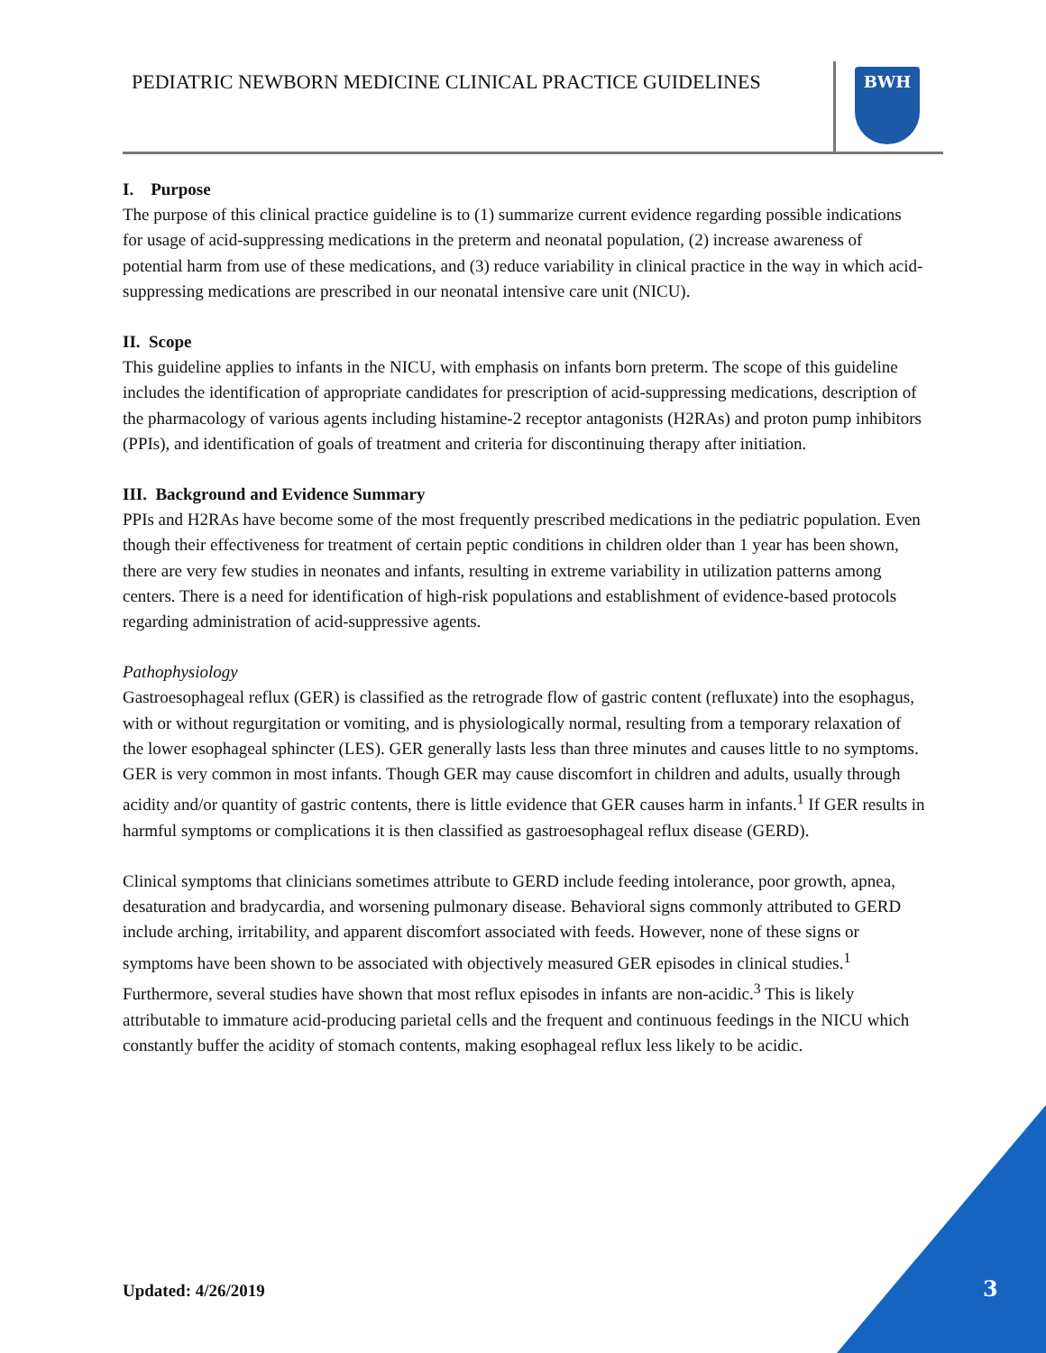PEDIATRIC NEWBORN MEDICINE CLINICAL PRACTICE GUIDELINES
BWH
I. Purpose
The purpose of this clinical practice guideline is to (1) summarize current evidence regarding possible indications for usage of acid-suppressing medications in the preterm and neonatal population, (2) increase awareness of potential harm from use of these medications, and (3) reduce variability in clinical practice in the way in which acid-suppressing medications are prescribed in our neonatal intensive care unit (NICU).
II. Scope
This guideline applies to infants in the NICU, with emphasis on infants born preterm. The scope of this guideline includes the identification of appropriate candidates for prescription of acid-suppressing medications, description of the pharmacology of various agents including histamine-2 receptor antagonists (H2RAs) and proton pump inhibitors (PPIs), and identification of goals of treatment and criteria for discontinuing therapy after initiation.
III. Background and Evidence Summary
PPIs and H2RAs have become some of the most frequently prescribed medications in the pediatric population. Even though their effectiveness for treatment of certain peptic conditions in children older than 1 year has been shown, there are very few studies in neonates and infants, resulting in extreme variability in utilization patterns among centers. There is a need for identification of high-risk populations and establishment of evidence-based protocols regarding administration of acid-suppressive agents.
Pathophysiology
Gastroesophageal reflux (GER) is classified as the retrograde flow of gastric content (refluxate) into the esophagus, with or without regurgitation or vomiting, and is physiologically normal, resulting from a temporary relaxation of the lower esophageal sphincter (LES). GER generally lasts less than three minutes and causes little to no symptoms. GER is very common in most infants. Though GER may cause discomfort in children and adults, usually through acidity and/or quantity of gastric contents, there is little evidence that GER causes harm in infants.<sup>1</sup> If GER results in harmful symptoms or complications it is then classified as gastroesophageal reflux disease (GERD).
Clinical symptoms that clinicians sometimes attribute to GERD include feeding intolerance, poor growth, apnea, desaturation and bradycardia, and worsening pulmonary disease. Behavioral signs commonly attributed to GERD include arching, irritability, and apparent discomfort associated with feeds. However, none of these signs or symptoms have been shown to be associated with objectively measured GER episodes in clinical studies.<sup>1</sup> Furthermore, several studies have shown that most reflux episodes in infants are non-acidic.<sup>3</sup> This is likely attributable to immature acid-producing parietal cells and the frequent and continuous feedings in the NICU which constantly buffer the acidity of stomach contents, making esophageal reflux less likely to be acidic.
Updated: 4/26/2019 3